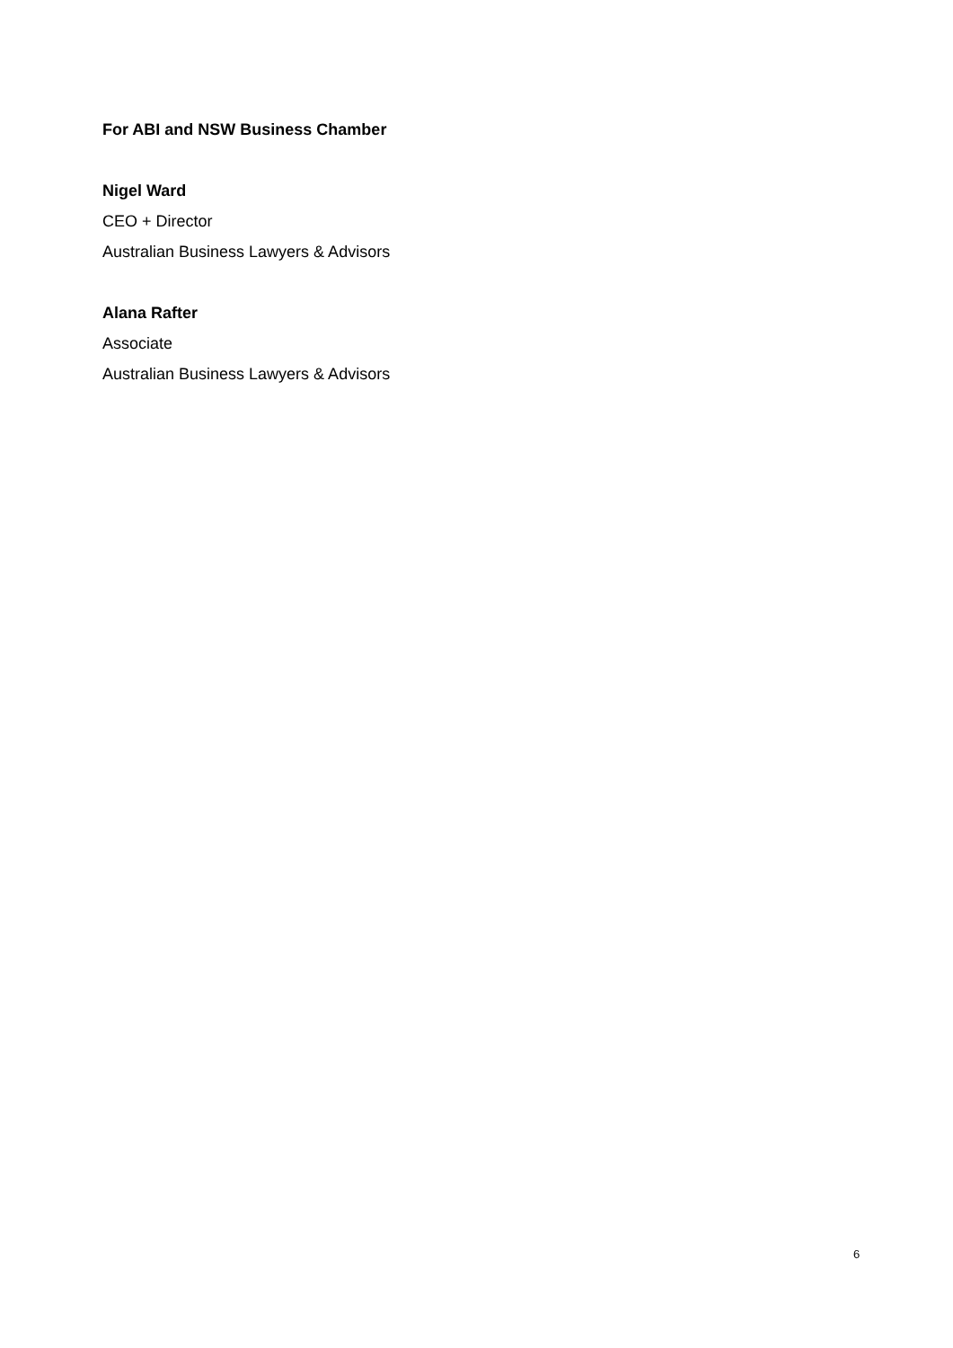For ABI and NSW Business Chamber
Nigel Ward
CEO + Director
Australian Business Lawyers & Advisors
Alana Rafter
Associate
Australian Business Lawyers & Advisors
6